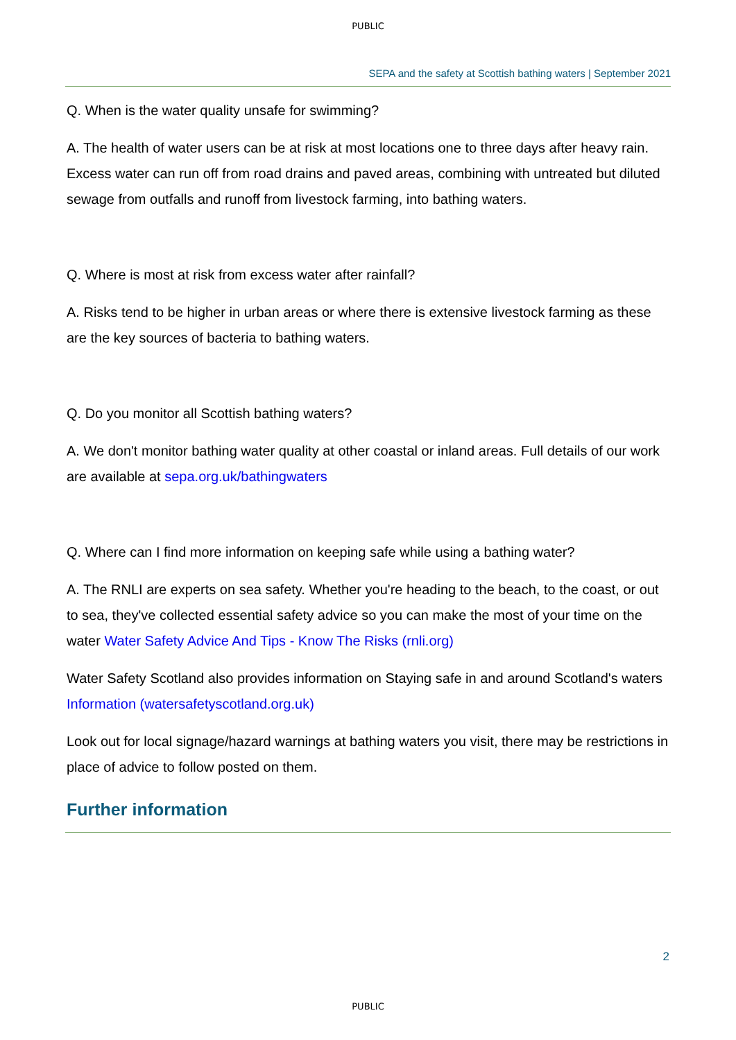PUBLIC
SEPA and the safety at Scottish bathing waters | September 2021
Q. When is the water quality unsafe for swimming?
A. The health of water users can be at risk at most locations one to three days after heavy rain. Excess water can run off from road drains and paved areas, combining with untreated but diluted sewage from outfalls and runoff from livestock farming, into bathing waters.
Q. Where is most at risk from excess water after rainfall?
A. Risks tend to be higher in urban areas or where there is extensive livestock farming as these are the key sources of bacteria to bathing waters.
Q. Do you monitor all Scottish bathing waters?
A. We don't monitor bathing water quality at other coastal or inland areas. Full details of our work are available at sepa.org.uk/bathingwaters
Q. Where can I find more information on keeping safe while using a bathing water?
A. The RNLI are experts on sea safety. Whether you're heading to the beach, to the coast, or out to sea, they've collected essential safety advice so you can make the most of your time on the water Water Safety Advice And Tips - Know The Risks (rnli.org)
Water Safety Scotland also provides information on Staying safe in and around Scotland's waters Information (watersafetyscotland.org.uk)
Look out for local signage/hazard warnings at bathing waters you visit, there may be restrictions in place of advice to follow posted on them.
Further information
2
PUBLIC